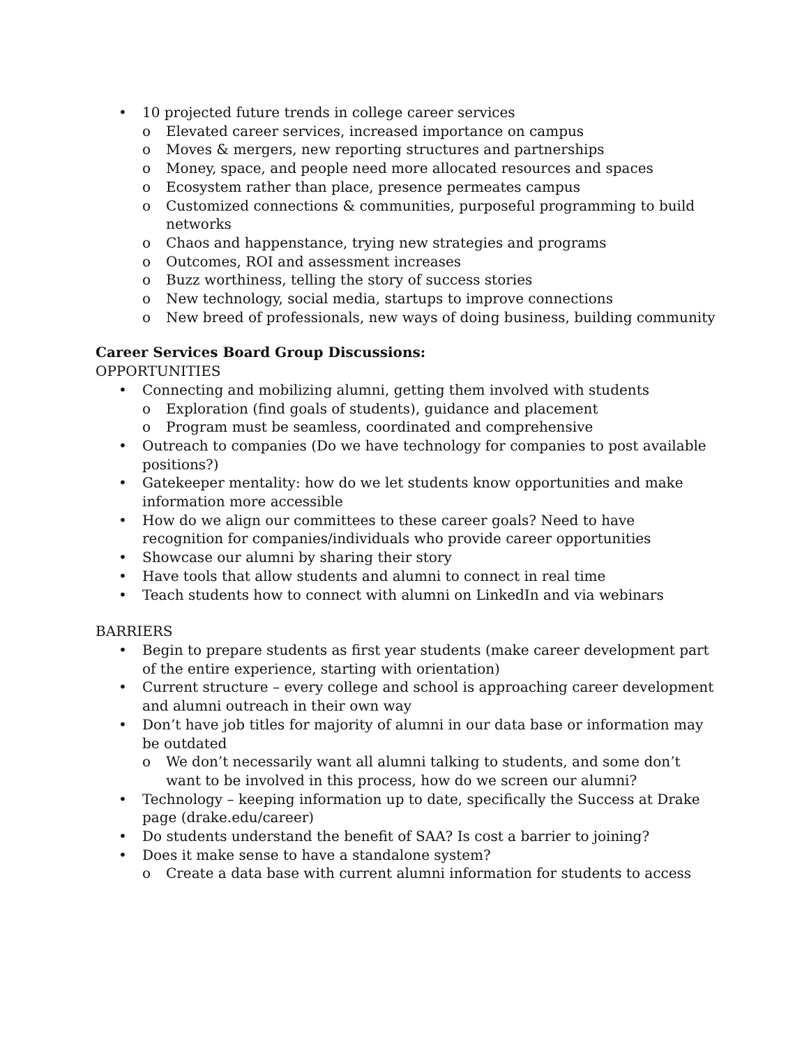• 10 projected future trends in college career services
o Elevated career services, increased importance on campus
o Moves & mergers, new reporting structures and partnerships
o Money, space, and people need more allocated resources and spaces
o Ecosystem rather than place, presence permeates campus
o Customized connections & communities, purposeful programming to build networks
o Chaos and happenstance, trying new strategies and programs
o Outcomes, ROI and assessment increases
o Buzz worthiness, telling the story of success stories
o New technology, social media, startups to improve connections
o New breed of professionals, new ways of doing business, building community
Career Services Board Group Discussions:
OPPORTUNITIES
• Connecting and mobilizing alumni, getting them involved with students
o Exploration (find goals of students), guidance and placement
o Program must be seamless, coordinated and comprehensive
• Outreach to companies (Do we have technology for companies to post available positions?)
• Gatekeeper mentality: how do we let students know opportunities and make information more accessible
• How do we align our committees to these career goals? Need to have recognition for companies/individuals who provide career opportunities
• Showcase our alumni by sharing their story
• Have tools that allow students and alumni to connect in real time
• Teach students how to connect with alumni on LinkedIn and via webinars
BARRIERS
• Begin to prepare students as first year students (make career development part of the entire experience, starting with orientation)
• Current structure – every college and school is approaching career development and alumni outreach in their own way
• Don’t have job titles for majority of alumni in our data base or information may be outdated
o We don’t necessarily want all alumni talking to students, and some don’t want to be involved in this process, how do we screen our alumni?
• Technology – keeping information up to date, specifically the Success at Drake page (drake.edu/career)
• Do students understand the benefit of SAA? Is cost a barrier to joining?
• Does it make sense to have a standalone system?
o Create a data base with current alumni information for students to access